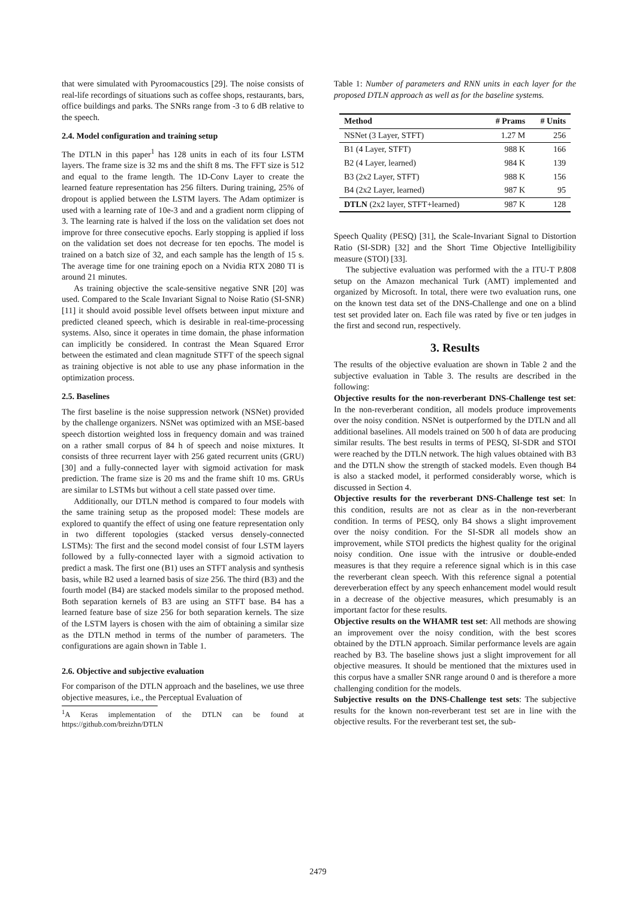that were simulated with Pyroomacoustics [29]. The noise consists of real-life recordings of situations such as coffee shops, restaurants, bars, office buildings and parks. The SNRs range from -3 to 6 dB relative to the speech.
2.4. Model configuration and training setup
The DTLN in this paper<sup>1</sup> has 128 units in each of its four LSTM layers. The frame size is 32 ms and the shift 8 ms. The FFT size is 512 and equal to the frame length. The 1D-Conv Layer to create the learned feature representation has 256 filters. During training, 25% of dropout is applied between the LSTM layers. The Adam optimizer is used with a learning rate of 10e-3 and and a gradient norm clipping of 3. The learning rate is halved if the loss on the validation set does not improve for three consecutive epochs. Early stopping is applied if loss on the validation set does not decrease for ten epochs. The model is trained on a batch size of 32, and each sample has the length of 15 s. The average time for one training epoch on a Nvidia RTX 2080 TI is around 21 minutes.
As training objective the scale-sensitive negative SNR [20] was used. Compared to the Scale Invariant Signal to Noise Ratio (SI-SNR) [11] it should avoid possible level offsets between input mixture and predicted cleaned speech, which is desirable in real-time-processing systems. Also, since it operates in time domain, the phase information can implicitly be considered. In contrast the Mean Squared Error between the estimated and clean magnitude STFT of the speech signal as training objective is not able to use any phase information in the optimization process.
2.5. Baselines
The first baseline is the noise suppression network (NSNet) provided by the challenge organizers. NSNet was optimized with an MSE-based speech distortion weighted loss in frequency domain and was trained on a rather small corpus of 84 h of speech and noise mixtures. It consists of three recurrent layer with 256 gated recurrent units (GRU) [30] and a fully-connected layer with sigmoid activation for mask prediction. The frame size is 20 ms and the frame shift 10 ms. GRUs are similar to LSTMs but without a cell state passed over time.
Additionally, our DTLN method is compared to four models with the same training setup as the proposed model: These models are explored to quantify the effect of using one feature representation only in two different topologies (stacked versus densely-connected LSTMs): The first and the second model consist of four LSTM layers followed by a fully-connected layer with a sigmoid activation to predict a mask. The first one (B1) uses an STFT analysis and synthesis basis, while B2 used a learned basis of size 256. The third (B3) and the fourth model (B4) are stacked models similar to the proposed method. Both separation kernels of B3 are using an STFT base. B4 has a learned feature base of size 256 for both separation kernels. The size of the LSTM layers is chosen with the aim of obtaining a similar size as the DTLN method in terms of the number of parameters. The configurations are again shown in Table 1.
2.6. Objective and subjective evaluation
For comparison of the DTLN approach and the baselines, we use three objective measures, i.e., the Perceptual Evaluation of
<sup>1</sup> A Keras implementation of the DTLN can be found at https://github.com/breizhn/DTLN
Table 1: Number of parameters and RNN units in each layer for the proposed DTLN approach as well as for the baseline systems.
| Method | # Prams | # Units |
| --- | --- | --- |
| NSNet (3 Layer, STFT) | 1.27 M | 256 |
| B1 (4 Layer, STFT) | 988 K | 166 |
| B2 (4 Layer, learned) | 984 K | 139 |
| B3 (2x2 Layer, STFT) | 988 K | 156 |
| B4 (2x2 Layer, learned) | 987 K | 95 |
| DTLN (2x2 layer, STFT+learned) | 987 K | 128 |
Speech Quality (PESQ) [31], the Scale-Invariant Signal to Distortion Ratio (SI-SDR) [32] and the Short Time Objective Intelligibility measure (STOI) [33].
The subjective evaluation was performed with the a ITU-T P.808 setup on the Amazon mechanical Turk (AMT) implemented and organized by Microsoft. In total, there were two evaluation runs, one on the known test data set of the DNS-Challenge and one on a blind test set provided later on. Each file was rated by five or ten judges in the first and second run, respectively.
3. Results
The results of the objective evaluation are shown in Table 2 and the subjective evaluation in Table 3. The results are described in the following:
Objective results for the non-reverberant DNS-Challenge test set: In the non-reverberant condition, all models produce improvements over the noisy condition. NSNet is outperformed by the DTLN and all additional baselines. All models trained on 500 h of data are producing similar results. The best results in terms of PESQ, SI-SDR and STOI were reached by the DTLN network. The high values obtained with B3 and the DTLN show the strength of stacked models. Even though B4 is also a stacked model, it performed considerably worse, which is discussed in Section 4.
Objective results for the reverberant DNS-Challenge test set: In this condition, results are not as clear as in the non-reverberant condition. In terms of PESQ, only B4 shows a slight improvement over the noisy condition. For the SI-SDR all models show an improvement, while STOI predicts the highest quality for the original noisy condition. One issue with the intrusive or double-ended measures is that they require a reference signal which is in this case the reverberant clean speech. With this reference signal a potential dereverberation effect by any speech enhancement model would result in a decrease of the objective measures, which presumably is an important factor for these results.
Objective results on the WHAMR test set: All methods are showing an improvement over the noisy condition, with the best scores obtained by the DTLN approach. Similar performance levels are again reached by B3. The baseline shows just a slight improvement for all objective measures. It should be mentioned that the mixtures used in this corpus have a smaller SNR range around 0 and is therefore a more challenging condition for the models.
Subjective results on the DNS-Challenge test sets: The subjective results for the known non-reverberant test set are in line with the objective results. For the reverberant test set, the sub-
2479